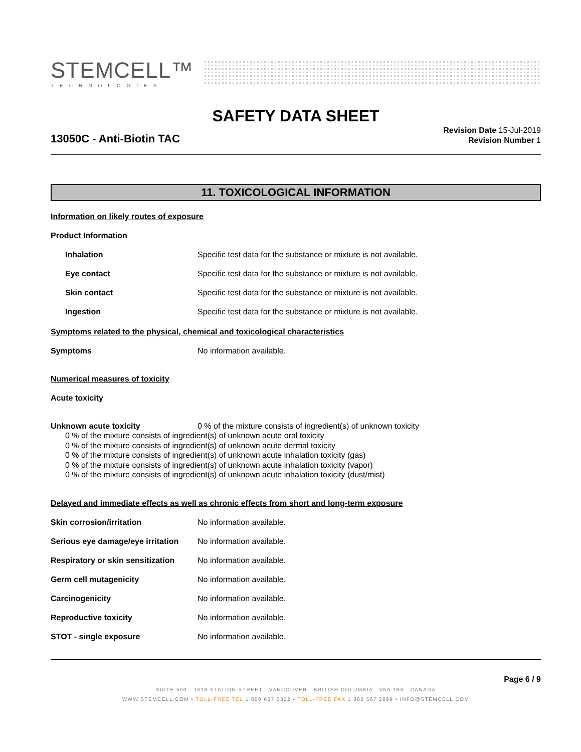STEMCELL™
TECHNOLOGIES
SAFETY DATA SHEET
13050C - Anti-Biotin TAC
Revision Date 15-Jul-2019
Revision Number 1
11. TOXICOLOGICAL INFORMATION
Information on likely routes of exposure
Product Information
Inhalation Specific test data for the substance or mixture is not available.
Eye contact Specific test data for the substance or mixture is not available.
Skin contact Specific test data for the substance or mixture is not available.
Ingestion Specific test data for the substance or mixture is not available.
Symptoms related to the physical, chemical and toxicological characteristics
Symptoms No information available.
Numerical measures of toxicity
Acute toxicity
Unknown acute toxicity 0 % of the mixture consists of ingredient(s) of unknown toxicity
0 % of the mixture consists of ingredient(s) of unknown acute oral toxicity
0 % of the mixture consists of ingredient(s) of unknown acute dermal toxicity
0 % of the mixture consists of ingredient(s) of unknown acute inhalation toxicity (gas)
0 % of the mixture consists of ingredient(s) of unknown acute inhalation toxicity (vapor)
0 % of the mixture consists of ingredient(s) of unknown acute inhalation toxicity (dust/mist)
Delayed and immediate effects as well as chronic effects from short and long-term exposure
Skin corrosion/irritation No information available.
Serious eye damage/eye irritation No information available.
Respiratory or skin sensitization No information available.
Germ cell mutagenicity No information available.
Carcinogenicity No information available.
Reproductive toxicity No information available.
STOT - single exposure No information available.
Page 6 / 9
SUITE 500 - 1618 STATION STREET VANCOUVER BRITISH COLUMBIA V6A 1B6 CANADA
WWW.STEMCELL.COM • TOLL-FREE TEL 1 800 667 0322 • TOLL-FREE FAX 1 800 567 2899 • INFO@STEMCELL.COM